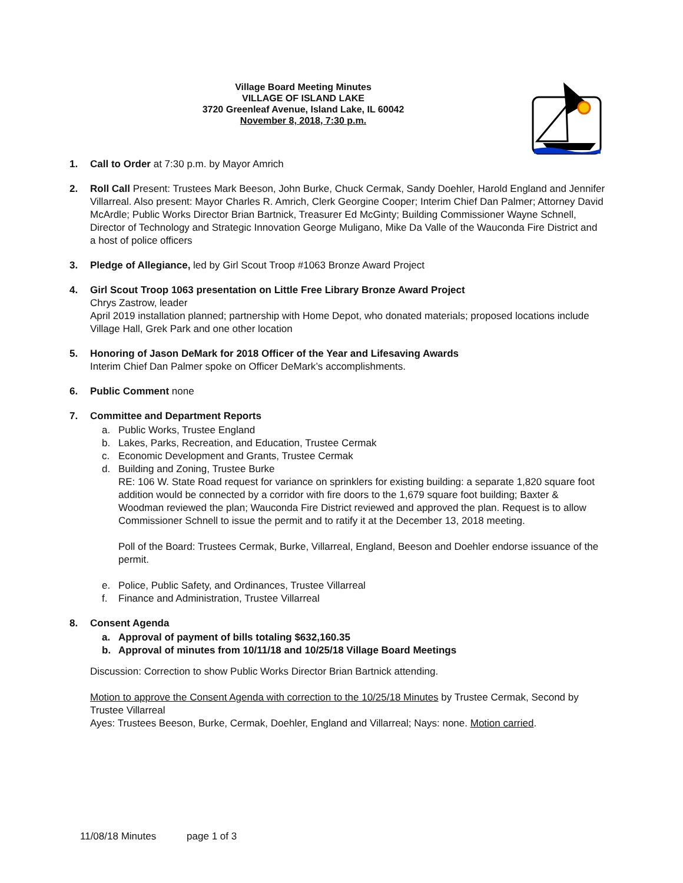Village Board Meeting Minutes
VILLAGE OF ISLAND LAKE
3720 Greenleaf Avenue, Island Lake, IL 60042
November 8, 2018, 7:30 p.m.
1. Call to Order at 7:30 p.m. by Mayor Amrich
2. Roll Call Present: Trustees Mark Beeson, John Burke, Chuck Cermak, Sandy Doehler, Harold England and Jennifer Villarreal. Also present: Mayor Charles R. Amrich, Clerk Georgine Cooper; Interim Chief Dan Palmer; Attorney David McArdle; Public Works Director Brian Bartnick, Treasurer Ed McGinty; Building Commissioner Wayne Schnell, Director of Technology and Strategic Innovation George Muligano, Mike Da Valle of the Wauconda Fire District and a host of police officers
3. Pledge of Allegiance, led by Girl Scout Troop #1063 Bronze Award Project
4. Girl Scout Troop 1063 presentation on Little Free Library Bronze Award Project
Chrys Zastrow, leader
April 2019 installation planned; partnership with Home Depot, who donated materials; proposed locations include Village Hall, Grek Park and one other location
5. Honoring of Jason DeMark for 2018 Officer of the Year and Lifesaving Awards
Interim Chief Dan Palmer spoke on Officer DeMark’s accomplishments.
6. Public Comment none
7. Committee and Department Reports
a. Public Works, Trustee England
b. Lakes, Parks, Recreation, and Education, Trustee Cermak
c. Economic Development and Grants, Trustee Cermak
d. Building and Zoning, Trustee Burke
RE: 106 W. State Road request for variance on sprinklers for existing building: a separate 1,820 square foot addition would be connected by a corridor with fire doors to the 1,679 square foot building; Baxter & Woodman reviewed the plan; Wauconda Fire District reviewed and approved the plan. Request is to allow Commissioner Schnell to issue the permit and to ratify it at the December 13, 2018 meeting.
Poll of the Board: Trustees Cermak, Burke, Villarreal, England, Beeson and Doehler endorse issuance of the permit.
e. Police, Public Safety, and Ordinances, Trustee Villarreal
f. Finance and Administration, Trustee Villarreal
8. Consent Agenda
a. Approval of payment of bills totaling $632,160.35
b. Approval of minutes from 10/11/18 and 10/25/18 Village Board Meetings
Discussion: Correction to show Public Works Director Brian Bartnick attending.
Motion to approve the Consent Agenda with correction to the 10/25/18 Minutes by Trustee Cermak, Second by Trustee Villarreal
Ayes: Trustees Beeson, Burke, Cermak, Doehler, England and Villarreal; Nays: none. Motion carried.
11/08/18 Minutes page 1 of 3